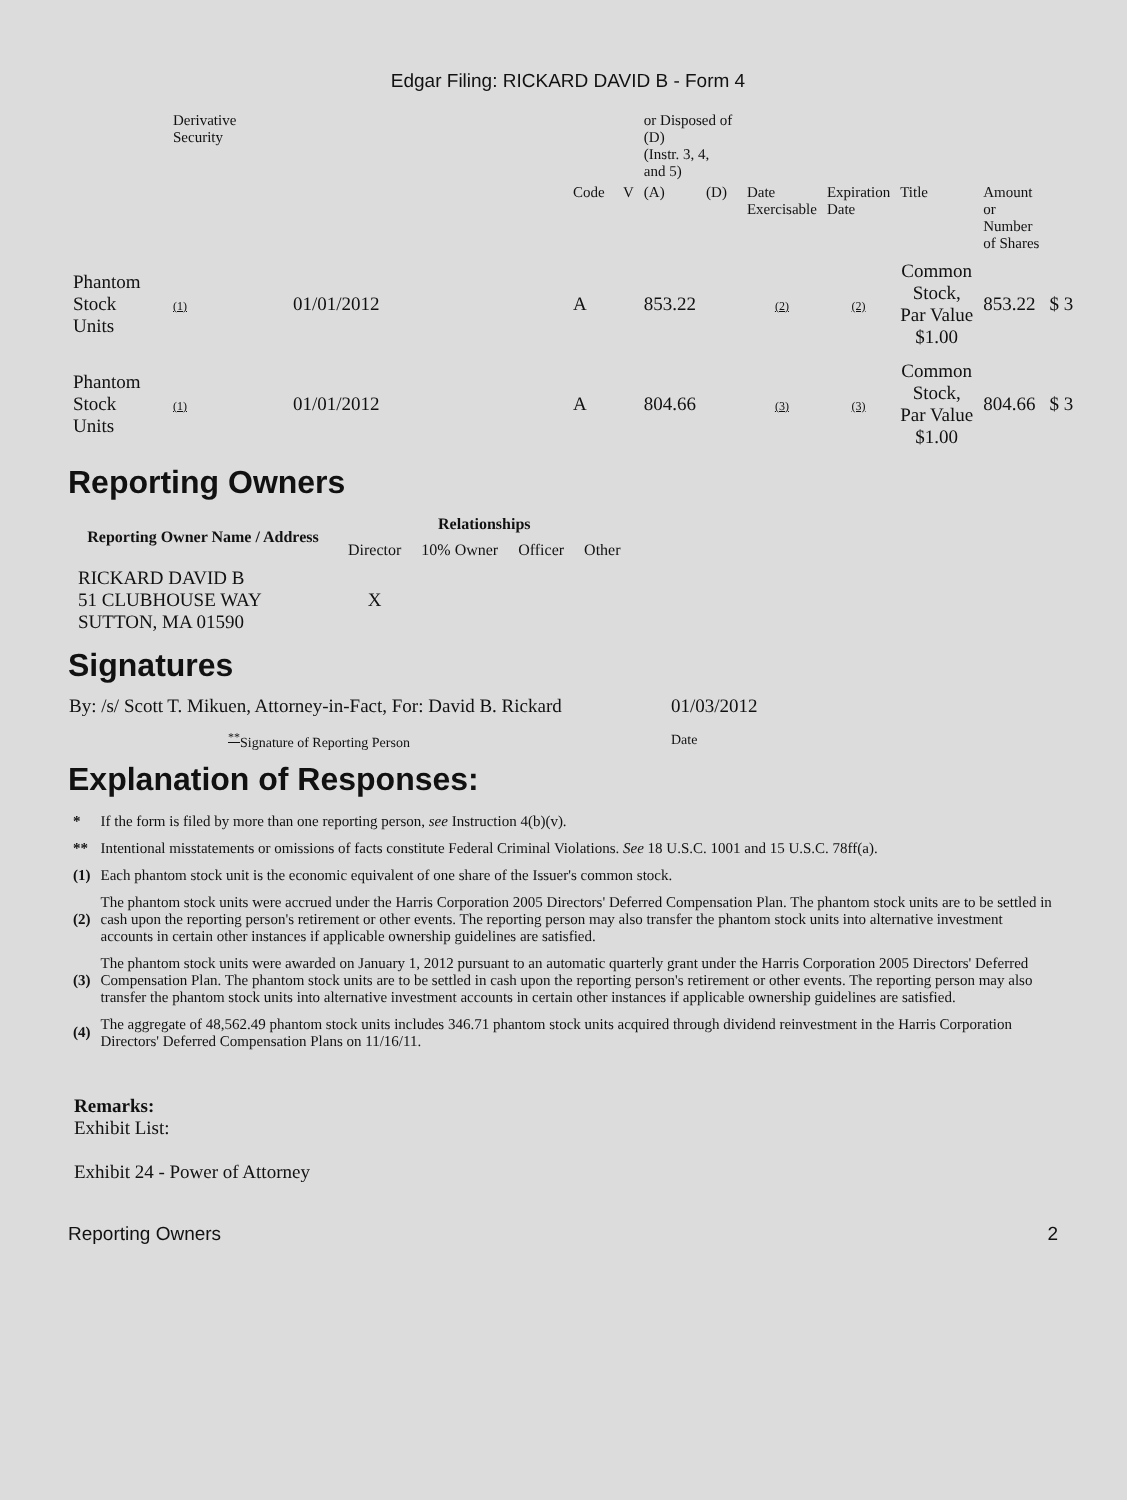Edgar Filing: RICKARD DAVID B - Form 4
| | Derivative Security | | | | or Disposed of (D) (Instr. 3, 4, and 5) | | | | | | | |
| | | | Code | V | (A) | (D) | | Date Exercisable | Expiration Date | Title | Amount or Number of Shares | |
| Phantom Stock Units | (1) | 01/01/2012 | A | | 853.22 | | | (2) | (2) | Common Stock, Par Value $1.00 | 853.22 | $ 3 |
| Phantom Stock Units | (1) | 01/01/2012 | A | | 804.66 | | | (3) | (3) | Common Stock, Par Value $1.00 | 804.66 | $ 3 |
Reporting Owners
| Reporting Owner Name / Address | Relationships | | | |
| --- | --- | --- | --- | --- |
| | Director | 10% Owner | Officer | Other |
| RICKARD DAVID B 51 CLUBHOUSE WAY SUTTON, MA 01590 | X | | | |
Signatures
| By: /s/ Scott T. Mikuen, Attorney-in-Fact, For: David B. Rickard | 01/03/2012 |
| <sup>**</sup> Signature of Reporting Person | Date |
Explanation of Responses:
| * | If the form is filed by more than one reporting person, see Instruction 4(b)(v). |
| ** | Intentional misstatements or omissions of facts constitute Federal Criminal Violations. See 18 U.S.C. 1001 and 15 U.S.C. 78ff(a). |
| (1) | Each phantom stock unit is the economic equivalent of one share of the Issuer's common stock. |
| (2) | The phantom stock units were accrued under the Harris Corporation 2005 Directors' Deferred Compensation Plan. The phantom stock units are to be settled in cash upon the reporting person's retirement or other events. The reporting person may also transfer the phantom stock units into alternative investment accounts in certain other instances if applicable ownership guidelines are satisfied. |
| (3) | The phantom stock units were awarded on January 1, 2012 pursuant to an automatic quarterly grant under the Harris Corporation 2005 Directors' Deferred Compensation Plan. The phantom stock units are to be settled in cash upon the reporting person's retirement or other events. The reporting person may also transfer the phantom stock units into alternative investment accounts in certain other instances if applicable ownership guidelines are satisfied. |
| (4) | The aggregate of 48,562.49 phantom stock units includes 346.71 phantom stock units acquired through dividend reinvestment in the Harris Corporation Directors' Deferred Compensation Plans on 11/16/11. |
Remarks:
Exhibit List:
Exhibit 24 - Power of Attorney
Reporting Owners 2